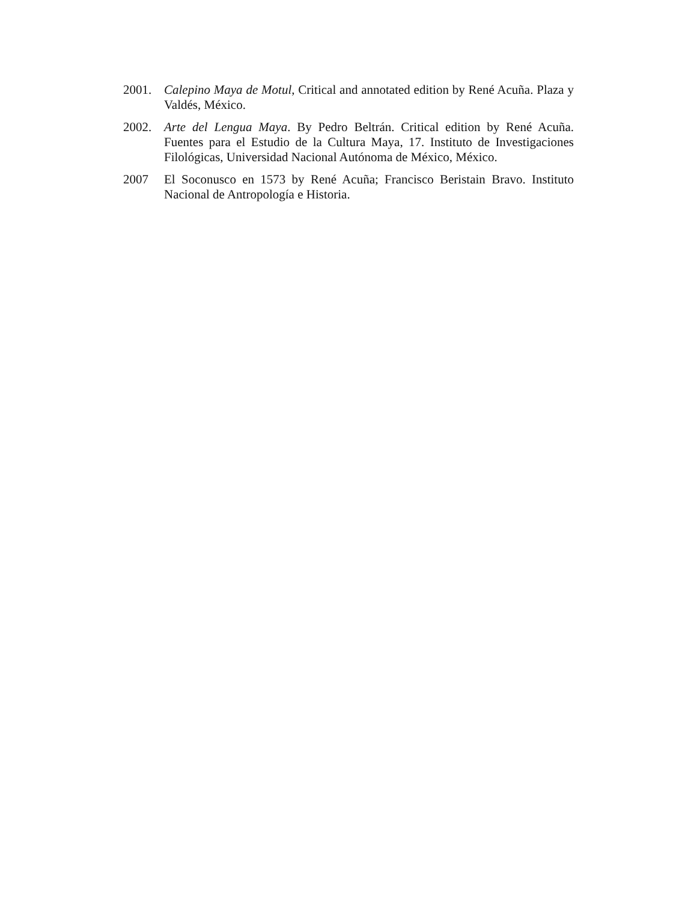2001. Calepino Maya de Motul, Critical and annotated edition by René Acuña. Plaza y Valdés, México.
2002. Arte del Lengua Maya. By Pedro Beltrán. Critical edition by René Acuña. Fuentes para el Estudio de la Cultura Maya, 17. Instituto de Investigaciones Filológicas, Universidad Nacional Autónoma de México, México.
2007 El Soconusco en 1573 by René Acuña; Francisco Beristain Bravo. Instituto Nacional de Antropología e Historia.